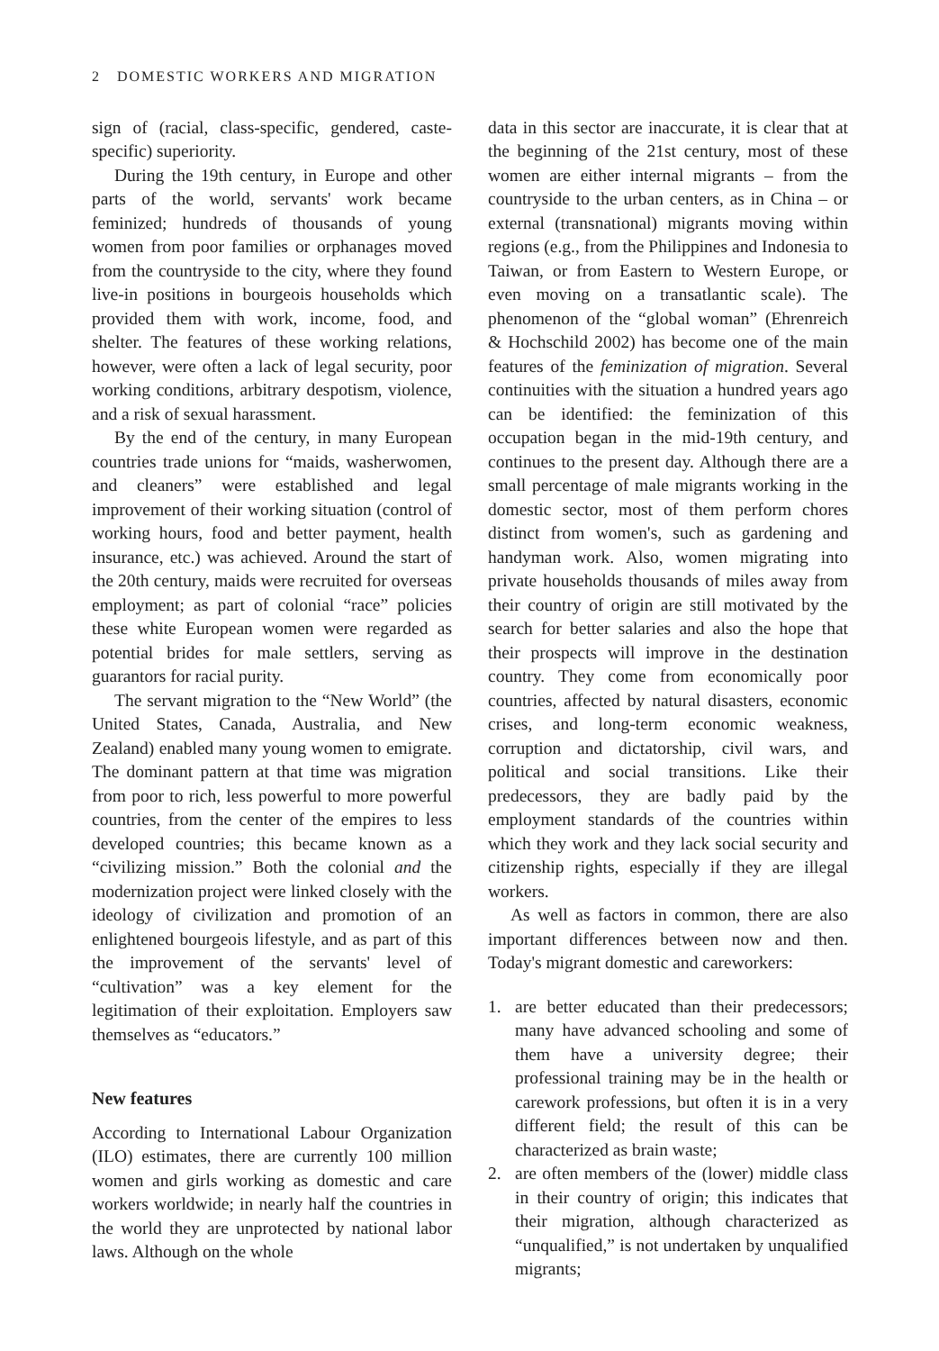2 DOMESTIC WORKERS AND MIGRATION
sign of (racial, class-specific, gendered, caste-specific) superiority.
During the 19th century, in Europe and other parts of the world, servants' work became feminized; hundreds of thousands of young women from poor families or orphanages moved from the countryside to the city, where they found live-in positions in bourgeois households which provided them with work, income, food, and shelter. The features of these working relations, however, were often a lack of legal security, poor working conditions, arbitrary despotism, violence, and a risk of sexual harassment.
By the end of the century, in many European countries trade unions for “maids, washerwomen, and cleaners” were established and legal improvement of their working situation (control of working hours, food and better payment, health insurance, etc.) was achieved. Around the start of the 20th century, maids were recruited for overseas employment; as part of colonial “race” policies these white European women were regarded as potential brides for male settlers, serving as guarantors for racial purity.
The servant migration to the “New World” (the United States, Canada, Australia, and New Zealand) enabled many young women to emigrate. The dominant pattern at that time was migration from poor to rich, less powerful to more powerful countries, from the center of the empires to less developed countries; this became known as a “civilizing mission.” Both the colonial and the modernization project were linked closely with the ideology of civilization and promotion of an enlightened bourgeois lifestyle, and as part of this the improvement of the servants' level of “cultivation” was a key element for the legitimation of their exploitation. Employers saw themselves as “educators.”
New features
According to International Labour Organization (ILO) estimates, there are currently 100 million women and girls working as domestic and care workers worldwide; in nearly half the countries in the world they are unprotected by national labor laws. Although on the whole
data in this sector are inaccurate, it is clear that at the beginning of the 21st century, most of these women are either internal migrants – from the countryside to the urban centers, as in China – or external (transnational) migrants moving within regions (e.g., from the Philippines and Indonesia to Taiwan, or from Eastern to Western Europe, or even moving on a transatlantic scale). The phenomenon of the “global woman” (Ehrenreich & Hochschild 2002) has become one of the main features of the feminization of migration. Several continuities with the situation a hundred years ago can be identified: the feminization of this occupation began in the mid-19th century, and continues to the present day. Although there are a small percentage of male migrants working in the domestic sector, most of them perform chores distinct from women's, such as gardening and handyman work. Also, women migrating into private households thousands of miles away from their country of origin are still motivated by the search for better salaries and also the hope that their prospects will improve in the destination country. They come from economically poor countries, affected by natural disasters, economic crises, and long-term economic weakness, corruption and dictatorship, civil wars, and political and social transitions. Like their predecessors, they are badly paid by the employment standards of the countries within which they work and they lack social security and citizenship rights, especially if they are illegal workers.
As well as factors in common, there are also important differences between now and then. Today's migrant domestic and careworkers:
1. are better educated than their predecessors; many have advanced schooling and some of them have a university degree; their professional training may be in the health or carework professions, but often it is in a very different field; the result of this can be characterized as brain waste;
2. are often members of the (lower) middle class in their country of origin; this indicates that their migration, although characterized as “unqualified,” is not undertaken by unqualified migrants;